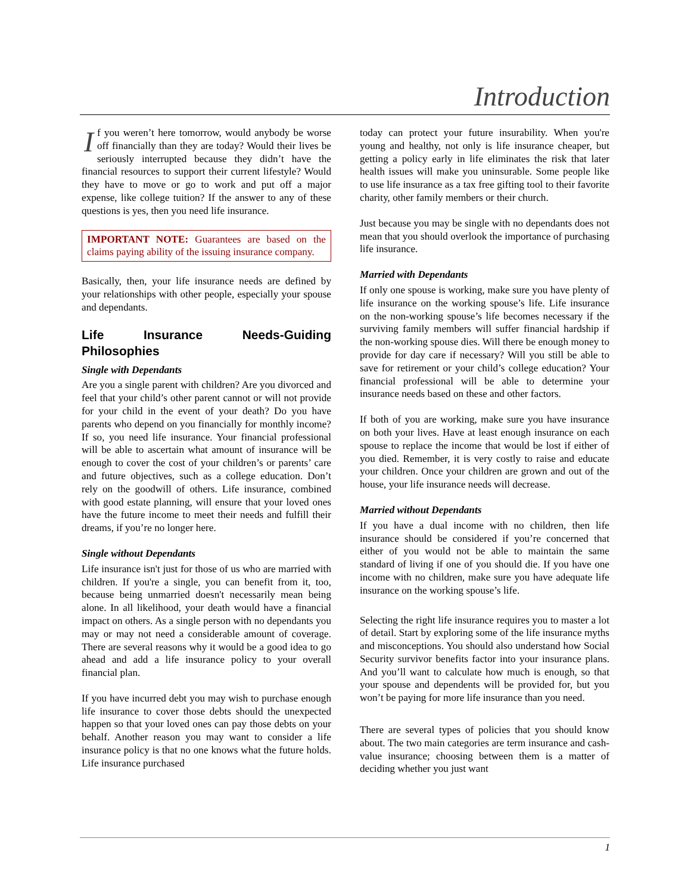Introduction
If you weren’t here tomorrow, would anybody be worse off financially than they are today? Would their lives be seriously interrupted because they didn’t have the financial resources to support their current lifestyle? Would they have to move or go to work and put off a major expense, like college tuition? If the answer to any of these questions is yes, then you need life insurance.
IMPORTANT NOTE: Guarantees are based on the claims paying ability of the issuing insurance company.
Basically, then, your life insurance needs are defined by your relationships with other people, especially your spouse and dependants.
Life Insurance Needs-Guiding Philosophies
Single with Dependants
Are you a single parent with children? Are you divorced and feel that your child’s other parent cannot or will not provide for your child in the event of your death? Do you have parents who depend on you financially for monthly income? If so, you need life insurance. Your financial professional will be able to ascertain what amount of insurance will be enough to cover the cost of your children’s or parents’ care and future objectives, such as a college education. Don’t rely on the goodwill of others. Life insurance, combined with good estate planning, will ensure that your loved ones have the future income to meet their needs and fulfill their dreams, if you’re no longer here.
Single without Dependants
Life insurance isn't just for those of us who are married with children. If you're a single, you can benefit from it, too, because being unmarried doesn't necessarily mean being alone. In all likelihood, your death would have a financial impact on others. As a single person with no dependants you may or may not need a considerable amount of coverage. There are several reasons why it would be a good idea to go ahead and add a life insurance policy to your overall financial plan.
If you have incurred debt you may wish to purchase enough life insurance to cover those debts should the unexpected happen so that your loved ones can pay those debts on your behalf. Another reason you may want to consider a life insurance policy is that no one knows what the future holds. Life insurance purchased
today can protect your future insurability. When you're young and healthy, not only is life insurance cheaper, but getting a policy early in life eliminates the risk that later health issues will make you uninsurable. Some people like to use life insurance as a tax free gifting tool to their favorite charity, other family members or their church.
Just because you may be single with no dependants does not mean that you should overlook the importance of purchasing life insurance.
Married with Dependants
If only one spouse is working, make sure you have plenty of life insurance on the working spouse’s life. Life insurance on the non-working spouse’s life becomes necessary if the surviving family members will suffer financial hardship if the non-working spouse dies. Will there be enough money to provide for day care if necessary? Will you still be able to save for retirement or your child’s college education? Your financial professional will be able to determine your insurance needs based on these and other factors.
If both of you are working, make sure you have insurance on both your lives. Have at least enough insurance on each spouse to replace the income that would be lost if either of you died. Remember, it is very costly to raise and educate your children. Once your children are grown and out of the house, your life insurance needs will decrease.
Married without Dependants
If you have a dual income with no children, then life insurance should be considered if you’re concerned that either of you would not be able to maintain the same standard of living if one of you should die. If you have one income with no children, make sure you have adequate life insurance on the working spouse’s life.
Selecting the right life insurance requires you to master a lot of detail. Start by exploring some of the life insurance myths and misconceptions. You should also understand how Social Security survivor benefits factor into your insurance plans. And you’ll want to calculate how much is enough, so that your spouse and dependents will be provided for, but you won’t be paying for more life insurance than you need.
There are several types of policies that you should know about. The two main categories are term insurance and cash-value insurance; choosing between them is a matter of deciding whether you just want
1